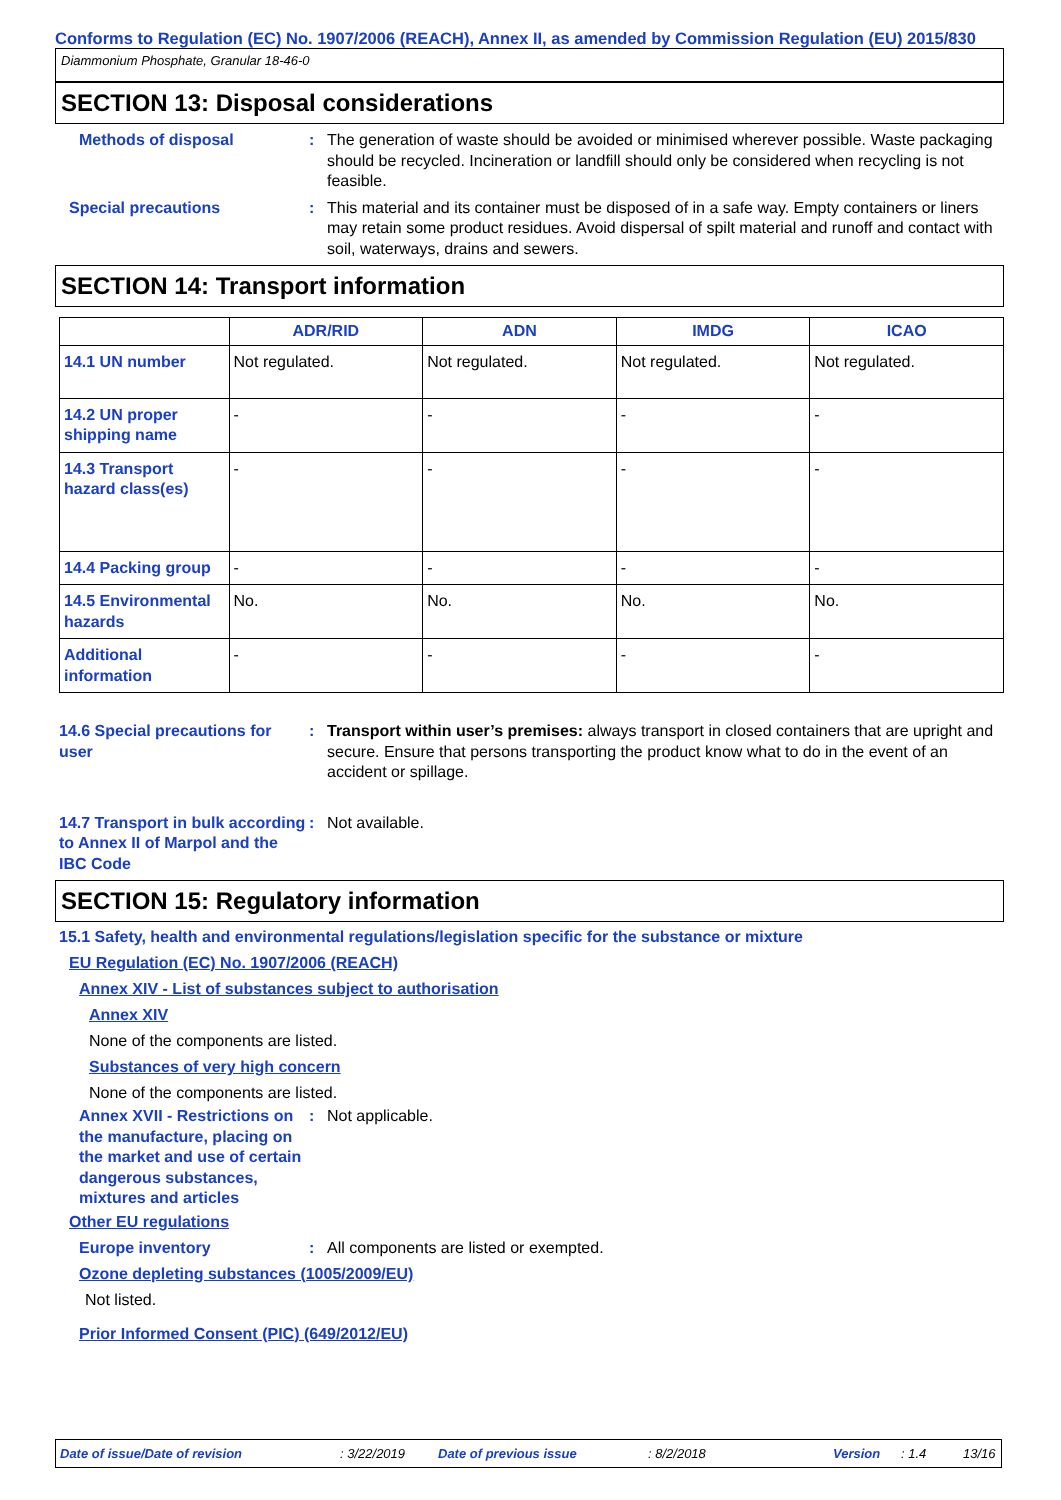Conforms to Regulation (EC) No. 1907/2006 (REACH), Annex II, as amended by Commission Regulation (EU) 2015/830
Diammonium Phosphate, Granular 18-46-0
SECTION 13: Disposal considerations
Methods of disposal : The generation of waste should be avoided or minimised wherever possible. Waste packaging should be recycled. Incineration or landfill should only be considered when recycling is not feasible.
Special precautions : This material and its container must be disposed of in a safe way. Empty containers or liners may retain some product residues. Avoid dispersal of spilt material and runoff and contact with soil, waterways, drains and sewers.
SECTION 14: Transport information
| | ADR/RID | ADN | IMDG | ICAO |
| --- | --- | --- | --- | --- |
| 14.1 UN number | Not regulated. | Not regulated. | Not regulated. | Not regulated. |
| 14.2 UN proper shipping name | - | - | - | - |
| 14.3 Transport hazard class(es) | - | - | - | - |
| 14.4 Packing group | - | - | - | - |
| 14.5 Environmental hazards | No. | No. | No. | No. |
| Additional information | - | - | - | - |
14.6 Special precautions for user
: Transport within user’s premises: always transport in closed containers that are upright and secure. Ensure that persons transporting the product know what to do in the event of an accident or spillage.
14.7 Transport in bulk according to Annex II of Marpol and the IBC Code
: Not available.
SECTION 15: Regulatory information
15.1 Safety, health and environmental regulations/legislation specific for the substance or mixture
EU Regulation (EC) No. 1907/2006 (REACH)
Annex XIV - List of substances subject to authorisation
Annex XIV
None of the components are listed.
Substances of very high concern
None of the components are listed.
Annex XVII - Restrictions on the manufacture, placing on the market and use of certain dangerous substances, mixtures and articles
: Not applicable.
Other EU regulations
Europe inventory : All components are listed or exempted.
Ozone depleting substances (1005/2009/EU)
Not listed.
Prior Informed Consent (PIC) (649/2012/EU)
Date of issue/Date of revision: 3/22/2019 Date of previous issue: 8/2/2018 Version: 1.4 13/16